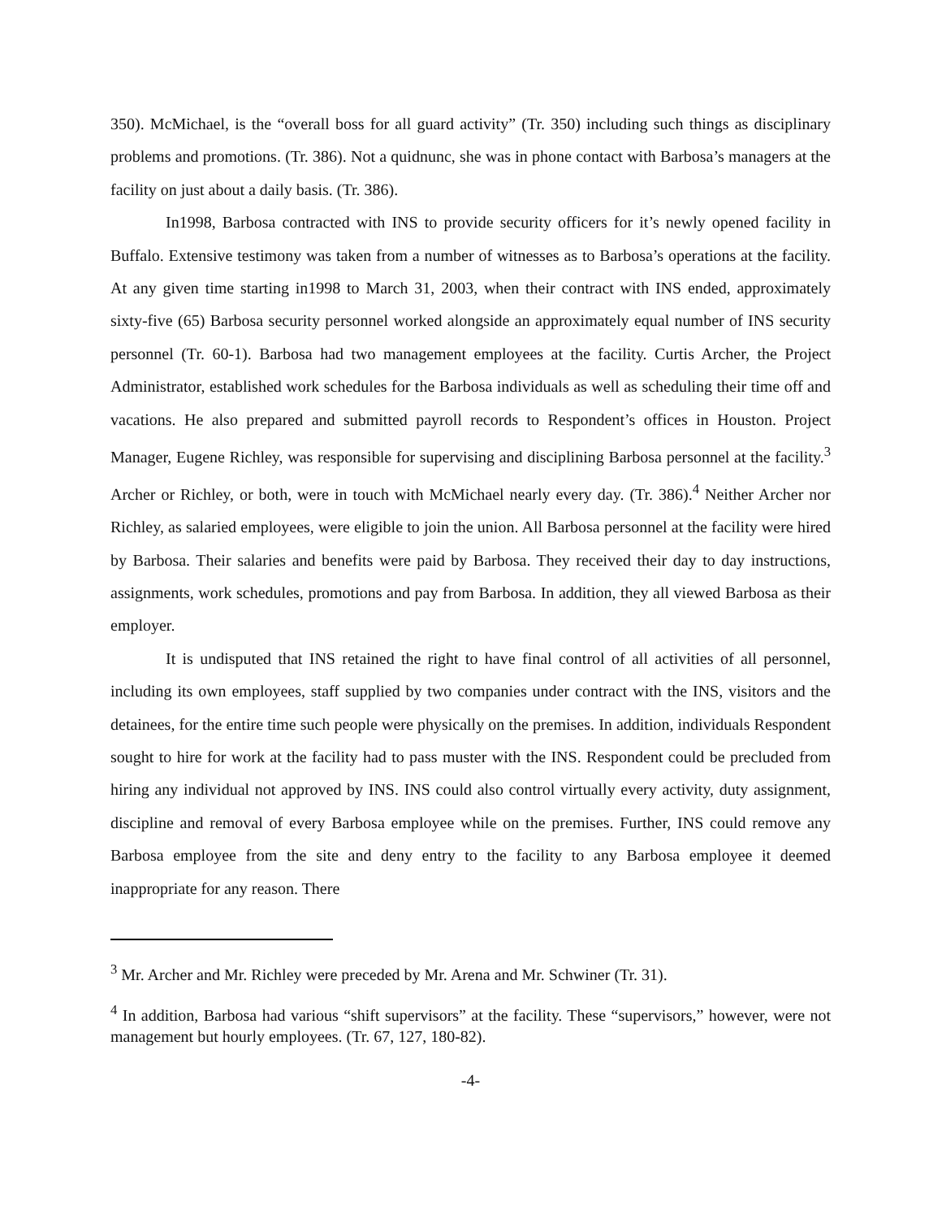350). McMichael, is the “overall boss for all guard activity” (Tr. 350) including such things as disciplinary problems and promotions. (Tr. 386). Not a quidnunc, she was in phone contact with Barbosa’s managers at the facility on just about a daily basis. (Tr. 386).
In1998, Barbosa contracted with INS to provide security officers for it’s newly opened facility in Buffalo. Extensive testimony was taken from a number of witnesses as to Barbosa’s operations at the facility. At any given time starting in1998 to March 31, 2003, when their contract with INS ended, approximately sixty-five (65) Barbosa security personnel worked alongside an approximately equal number of INS security personnel (Tr. 60-1). Barbosa had two management employees at the facility. Curtis Archer, the Project Administrator, established work schedules for the Barbosa individuals as well as scheduling their time off and vacations. He also prepared and submitted payroll records to Respondent’s offices in Houston. Project Manager, Eugene Richley, was responsible for supervising and disciplining Barbosa personnel at the facility.<sup>3</sup> Archer or Richley, or both, were in touch with McMichael nearly every day. (Tr. 386).<sup>4</sup> Neither Archer nor Richley, as salaried employees, were eligible to join the union. All Barbosa personnel at the facility were hired by Barbosa. Their salaries and benefits were paid by Barbosa. They received their day to day instructions, assignments, work schedules, promotions and pay from Barbosa. In addition, they all viewed Barbosa as their employer.
It is undisputed that INS retained the right to have final control of all activities of all personnel, including its own employees, staff supplied by two companies under contract with the INS, visitors and the detainees, for the entire time such people were physically on the premises. In addition, individuals Respondent sought to hire for work at the facility had to pass muster with the INS. Respondent could be precluded from hiring any individual not approved by INS. INS could also control virtually every activity, duty assignment, discipline and removal of every Barbosa employee while on the premises. Further, INS could remove any Barbosa employee from the site and deny entry to the facility to any Barbosa employee it deemed inappropriate for any reason. There
<sup>3</sup> Mr. Archer and Mr. Richley were preceded by Mr. Arena and Mr. Schwiner (Tr. 31).
<sup>4</sup> In addition, Barbosa had various “shift supervisors” at the facility. These “supervisors,” however, were not management but hourly employees. (Tr. 67, 127, 180-82).
-4-